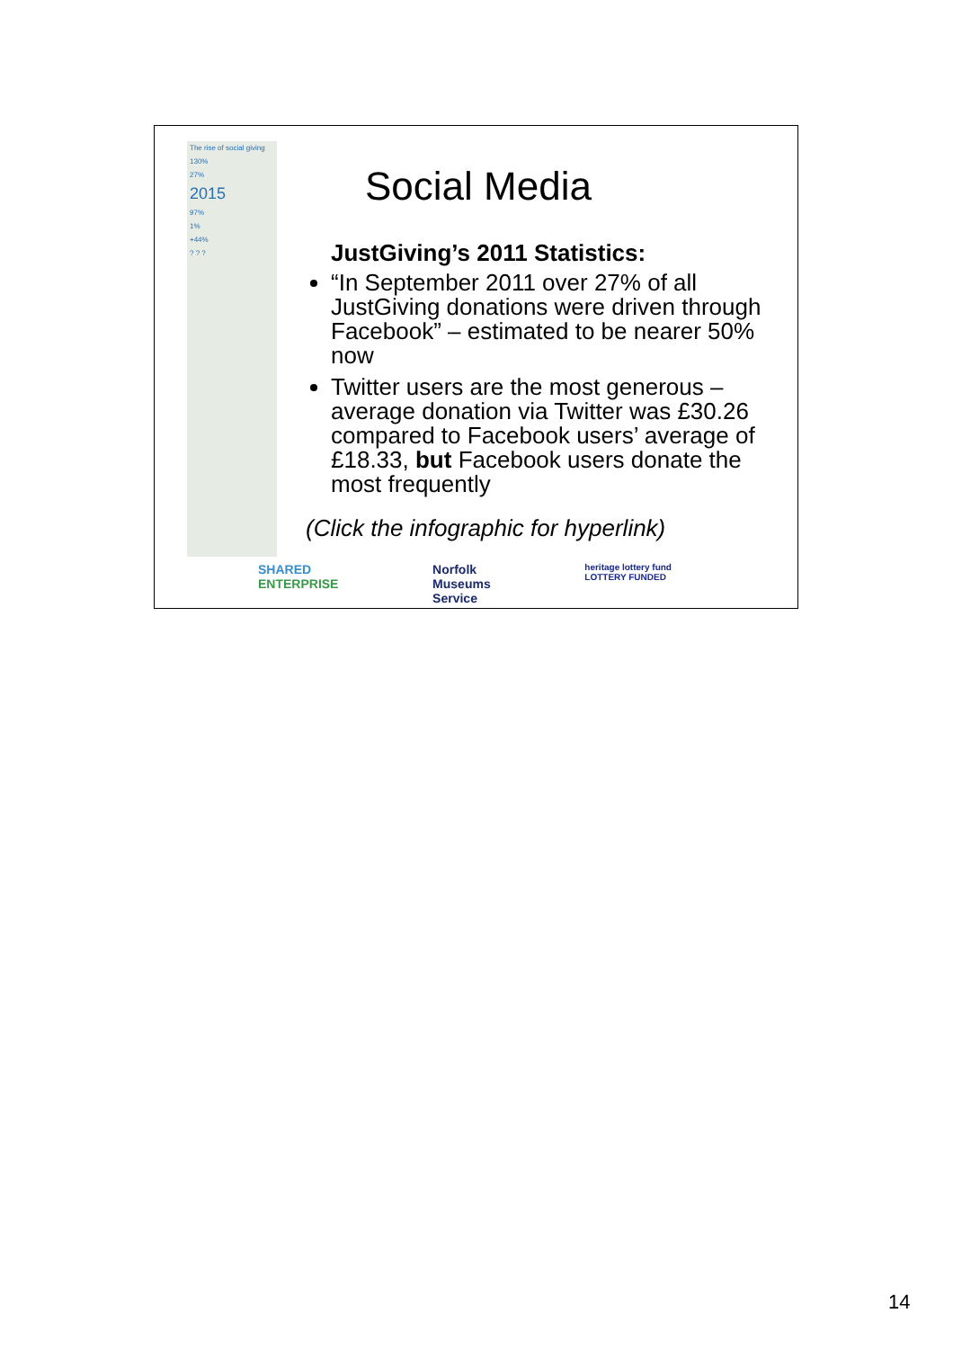The rise of social giving
130%
27%
2015
97%
1%
+44%
? ? ?
Social Media
JustGiving’s 2011 Statistics:
“In September 2011 over 27% of all JustGiving donations were driven through Facebook” – estimated to be nearer 50% now
Twitter users are the most generous – average donation via Twitter was £30.26 compared to Facebook users’ average of £18.33, but Facebook users donate the most frequently
(Click the infographic for hyperlink)
SHARED
ENTERPRISE
Norfolk
Museums
Service
heritage lottery fund
LOTTERY FUNDED
14